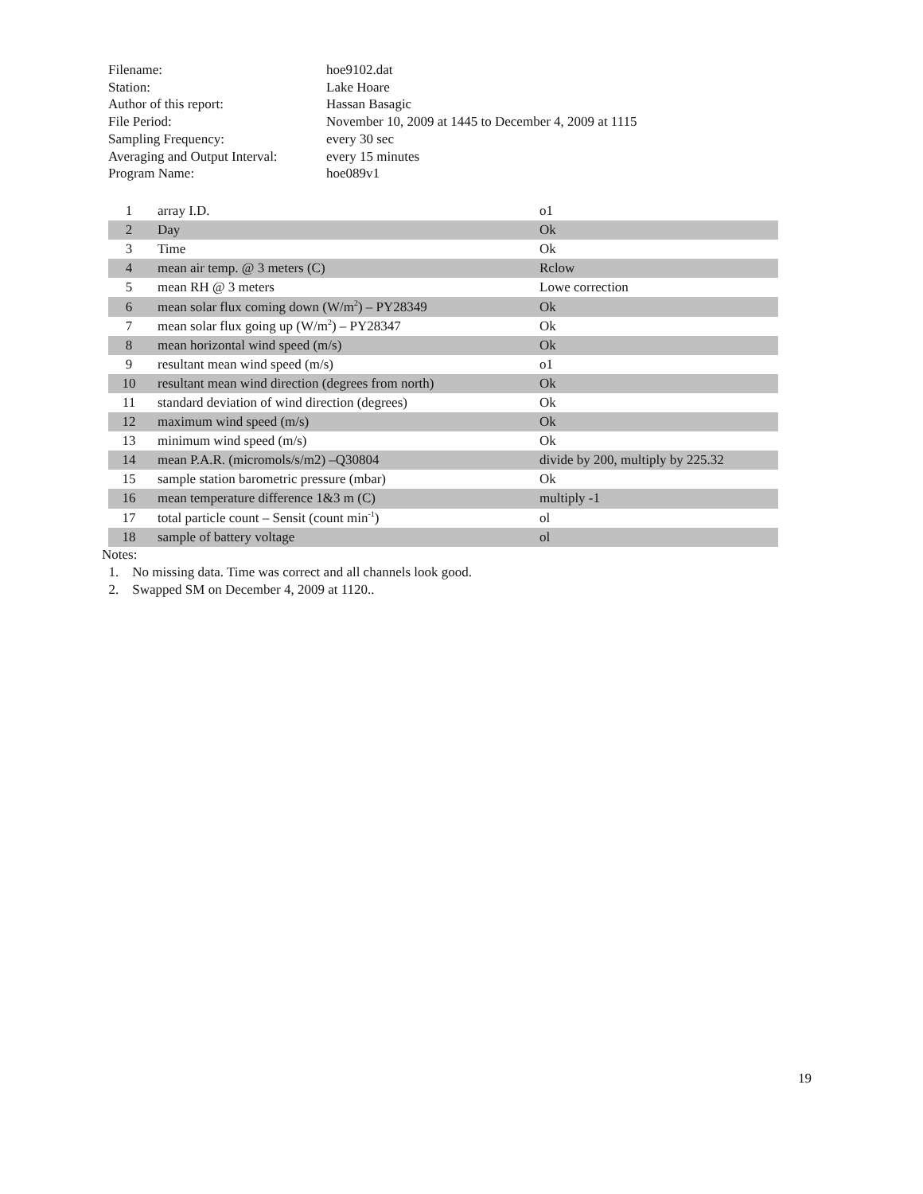| Filename: | hoe9102.dat |
| Station: | Lake Hoare |
| Author of this report: | Hassan Basagic |
| File Period: | November 10, 2009 at 1445 to December 4, 2009 at 1115 |
| Sampling Frequency: | every 30 sec |
| Averaging and Output Interval: | every 15 minutes |
| Program Name: | hoe089v1 |
| 1 | array I.D. | o1 |
| 2 | Day | Ok |
| 3 | Time | Ok |
| 4 | mean air temp. @ 3 meters (C) | Rclow |
| 5 | mean RH @ 3 meters | Lowe correction |
| 6 | mean solar flux coming down (W/m<sup>2</sup>) – PY28349 | Ok |
| 7 | mean solar flux going up (W/m<sup>2</sup>) – PY28347 | Ok |
| 8 | mean horizontal wind speed (m/s) | Ok |
| 9 | resultant mean wind speed (m/s) | o1 |
| 10 | resultant mean wind direction (degrees from north) | Ok |
| 11 | standard deviation of wind direction (degrees) | Ok |
| 12 | maximum wind speed (m/s) | Ok |
| 13 | minimum wind speed (m/s) | Ok |
| 14 | mean P.A.R. (micromols/s/m2) –Q30804 | divide by 200, multiply by 225.32 |
| 15 | sample station barometric pressure (mbar) | Ok |
| 16 | mean temperature difference 1&3 m (C) | multiply -1 |
| 17 | total particle count – Sensit (count min<sup>-1</sup>) | ol |
| 18 | sample of battery voltage | ol |
Notes:
1. No missing data. Time was correct and all channels look good.
2. Swapped SM on December 4, 2009 at 1120..
19